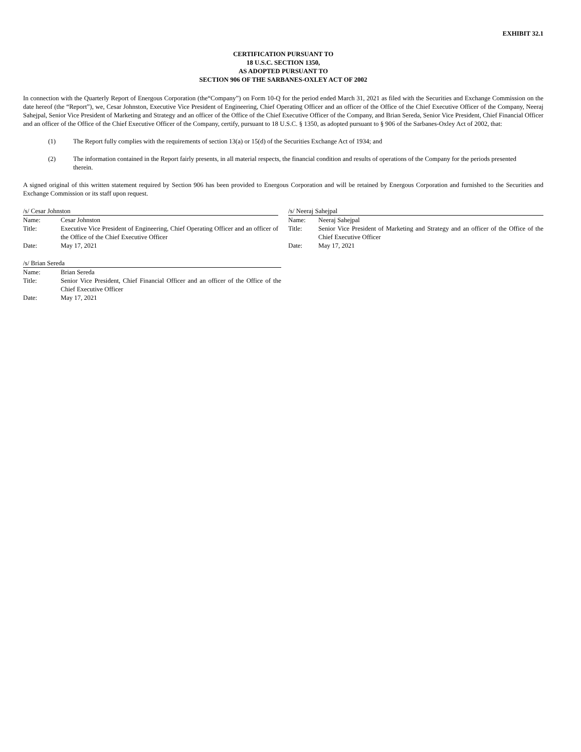EXHIBIT 32.1
CERTIFICATION PURSUANT TO
18 U.S.C. SECTION 1350,
AS ADOPTED PURSUANT TO
SECTION 906 OF THE SARBANES-OXLEY ACT OF 2002
In connection with the Quarterly Report of Energous Corporation (the“Company”) on Form 10-Q for the period ended March 31, 2021 as filed with the Securities and Exchange Commission on the date hereof (the “Report”), we, Cesar Johnston, Executive Vice President of Engineering, Chief Operating Officer and an officer of the Office of the Chief Executive Officer of the Company, Neeraj Sahejpal, Senior Vice President of Marketing and Strategy and an officer of the Office of the Chief Executive Officer of the Company, and Brian Sereda, Senior Vice President, Chief Financial Officer and an officer of the Office of the Chief Executive Officer of the Company, certify, pursuant to 18 U.S.C. § 1350, as adopted pursuant to § 906 of the Sarbanes-Oxley Act of 2002, that:
(1) The Report fully complies with the requirements of section 13(a) or 15(d) of the Securities Exchange Act of 1934; and
(2) The information contained in the Report fairly presents, in all material respects, the financial condition and results of operations of the Company for the periods presented therein.
A signed original of this written statement required by Section 906 has been provided to Energous Corporation and will be retained by Energous Corporation and furnished to the Securities and Exchange Commission or its staff upon request.
/s/ Cesar Johnston
| Name: | Cesar Johnston |
| Title: | Executive Vice President of Engineering, Chief Operating Officer and an officer of the Office of the Chief Executive Officer |
| Date: | May 17, 2021 |
/s/ Neeraj Sahejpal
| Name: | Neeraj Sahejpal |
| Title: | Senior Vice President of Marketing and Strategy and an officer of the Office of the Chief Executive Officer |
| Date: | May 17, 2021 |
/s/ Brian Sereda
| Name: | Brian Sereda |
| Title: | Senior Vice President, Chief Financial Officer and an officer of the Office of the Chief Executive Officer |
| Date: | May 17, 2021 |